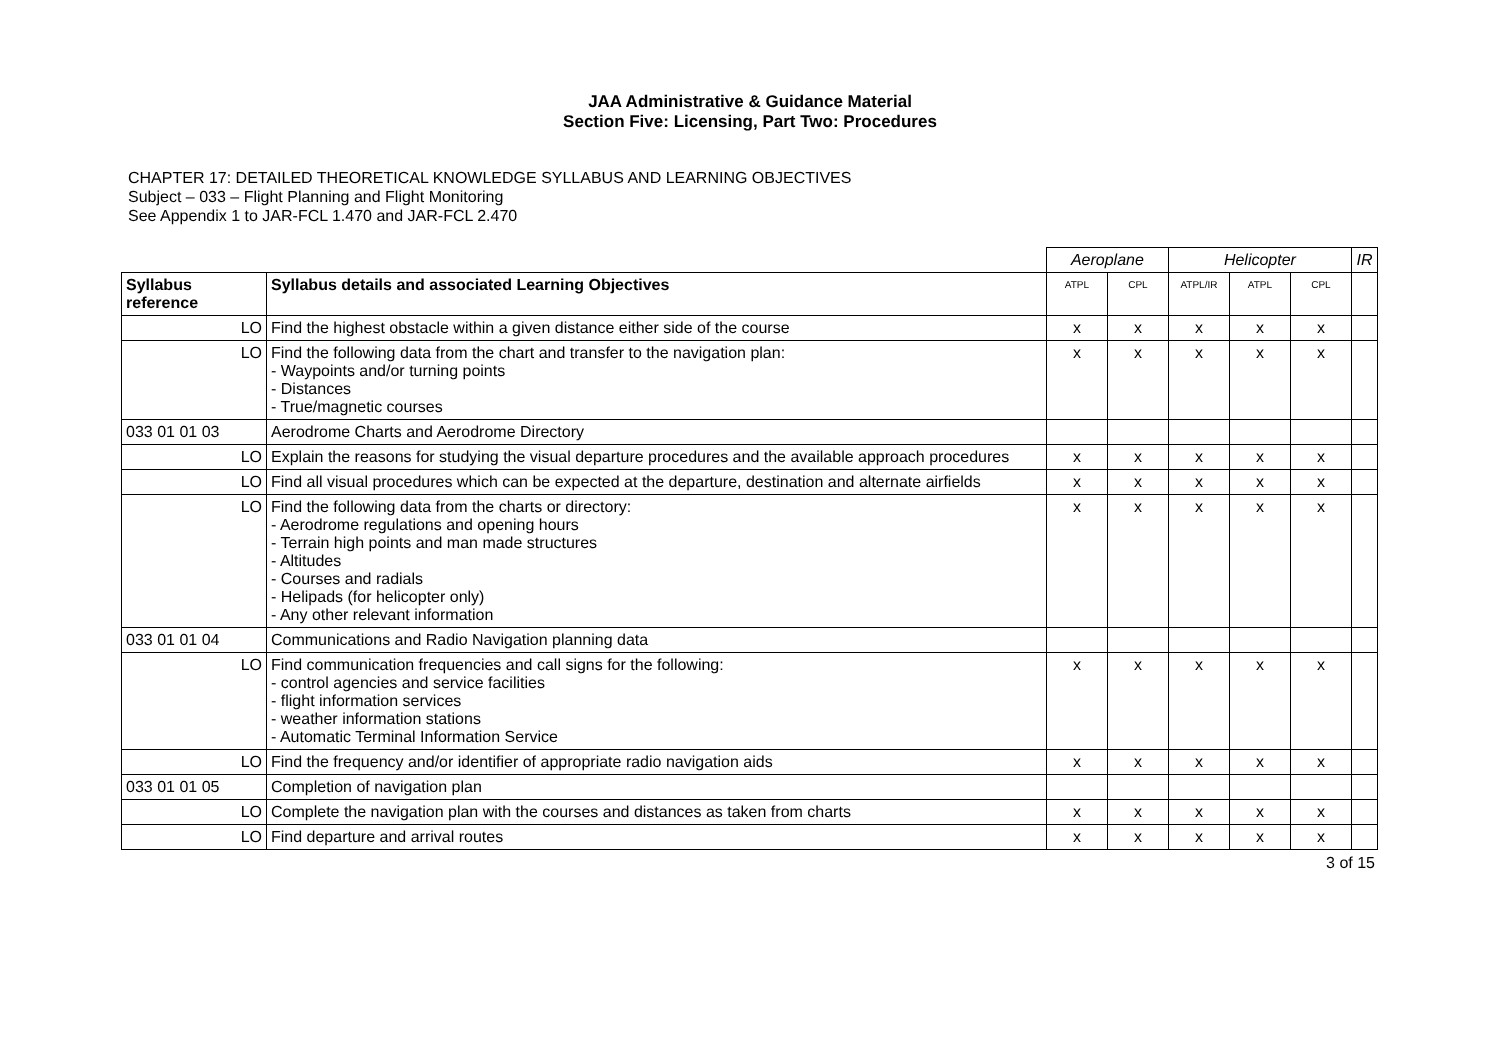JAA Administrative & Guidance Material
Section Five: Licensing, Part Two: Procedures
CHAPTER 17: DETAILED THEORETICAL KNOWLEDGE SYLLABUS AND LEARNING OBJECTIVES
Subject – 033 – Flight Planning and Flight Monitoring
See Appendix 1 to JAR-FCL 1.470 and JAR-FCL 2.470
| | | Aeroplane | | Helicopter | | | IR |
| Syllabus reference | Syllabus details and associated Learning Objectives | ATPL | CPL | ATPL/IR | ATPL | CPL | |
| LO | Find the highest obstacle within a given distance either side of the course | x | x | x | x | x | |
| LO | Find the following data from the chart and transfer to the navigation plan: - Waypoints and/or turning points - Distances - True/magnetic courses | x | x | x | x | x | |
| 033 01 01 03 | Aerodrome Charts and Aerodrome Directory | | | | | | |
| LO | Explain the reasons for studying the visual departure procedures and the available approach procedures | x | x | x | x | x | |
| LO | Find all visual procedures which can be expected at the departure, destination and alternate airfields | x | x | x | x | x | |
| LO | Find the following data from the charts or directory: - Aerodrome regulations and opening hours - Terrain high points and man made structures - Altitudes - Courses and radials - Helipads (for helicopter only) - Any other relevant information | x | x | x | x | x | |
| 033 01 01 04 | Communications and Radio Navigation planning data | | | | | | |
| LO | Find communication frequencies and call signs for the following: - control agencies and service facilities - flight information services - weather information stations - Automatic Terminal Information Service | x | x | x | x | x | |
| LO | Find the frequency and/or identifier of appropriate radio navigation aids | x | x | x | x | x | |
| 033 01 01 05 | Completion of navigation plan | | | | | | |
| LO | Complete the navigation plan with the courses and distances as taken from charts | x | x | x | x | x | |
| LO | Find departure and arrival routes | x | x | x | x | x | |
3 of 15